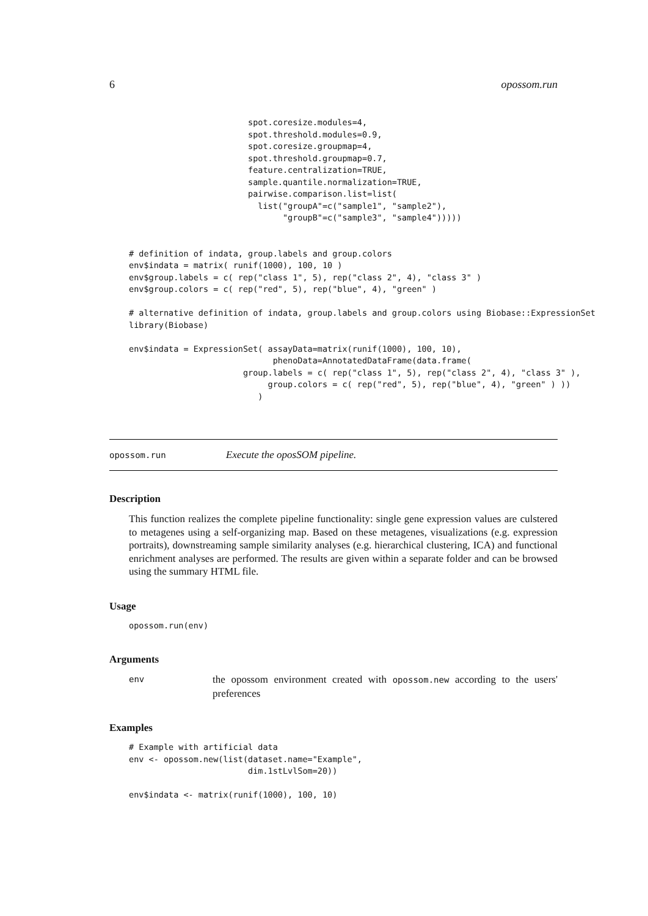6 opossom.run
                        spot.coresize.modules=4,
                        spot.threshold.modules=0.9,
                        spot.coresize.groupmap=4,
                        spot.threshold.groupmap=0.7,
                        feature.centralization=TRUE,
                        sample.quantile.normalization=TRUE,
                        pairwise.comparison.list=list(
                          list("groupA"=c("sample1", "sample2"),
                               "groupB"=c("sample3", "sample4")))))


# definition of indata, group.labels and group.colors
env$indata = matrix( runif(1000), 100, 10 )
env$group.labels = c( rep("class 1", 5), rep("class 2", 4), "class 3" )
env$group.colors = c( rep("red", 5), rep("blue", 4), "green" )

# alternative definition of indata, group.labels and group.colors using Biobase::ExpressionSet
library(Biobase)

env$indata = ExpressionSet( assayData=matrix(runif(1000), 100, 10),
                             phenoData=AnnotatedDataFrame(data.frame(
                       group.labels = c( rep("class 1", 5), rep("class 2", 4), "class 3" ),
                            group.colors = c( rep("red", 5), rep("blue", 4), "green" ) ))
                          )
opossom.run Execute the oposSOM pipeline.
Description
This function realizes the complete pipeline functionality: single gene expression values are culstered to metagenes using a self-organizing map. Based on these metagenes, visualizations (e.g. expression portraits), downstreaming sample similarity analyses (e.g. hierarchical clustering, ICA) and functional enrichment analyses are performed. The results are given within a separate folder and can be browsed using the summary HTML file.
Usage
opossom.run(env)
Arguments
env the opossom environment created with opossom.new according to the users' preferences
Examples
# Example with artificial data
env <- opossom.new(list(dataset.name="Example",
                        dim.1stLvlSom=20))

env$indata <- matrix(runif(1000), 100, 10)